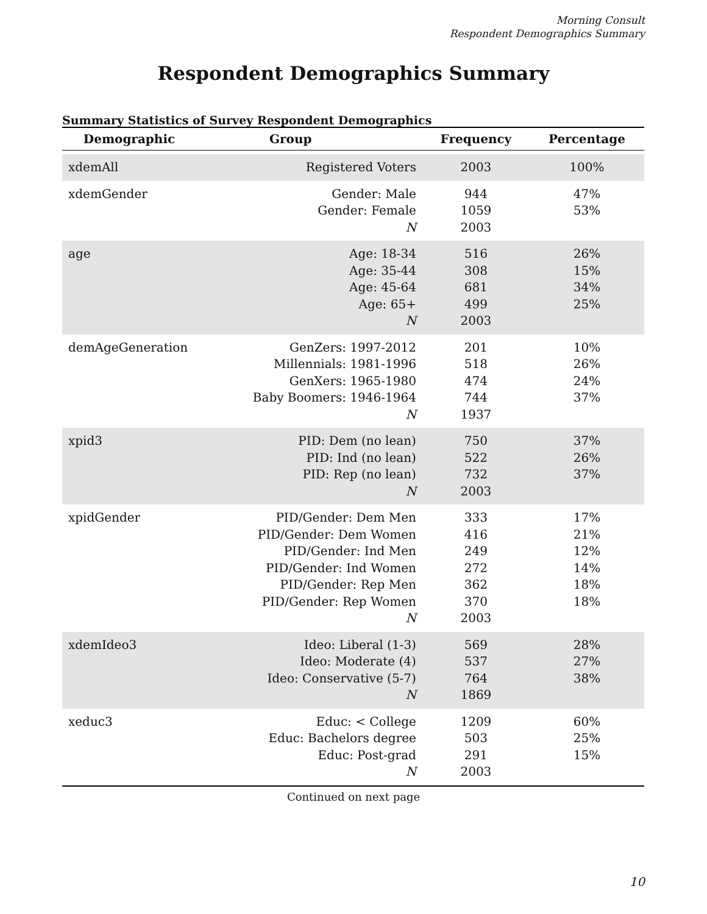Morning Consult
Respondent Demographics Summary
Respondent Demographics Summary
Summary Statistics of Survey Respondent Demographics
| Demographic | Group | Frequency | Percentage |
| --- | --- | --- | --- |
| xdemAll | Registered Voters | 2003 | 100% |
| xdemGender | Gender: Male Gender: Female N | 944 1059 2003 | 47% 53% |
| age | Age: 18-34 Age: 35-44 Age: 45-64 Age: 65+ N | 516 308 681 499 2003 | 26% 15% 34% 25% |
| demAgeGeneration | GenZers: 1997-2012 Millennials: 1981-1996 GenXers: 1965-1980 Baby Boomers: 1946-1964 N | 201 518 474 744 1937 | 10% 26% 24% 37% |
| xpid3 | PID: Dem (no lean) PID: Ind (no lean) PID: Rep (no lean) N | 750 522 732 2003 | 37% 26% 37% |
| xpidGender | PID/Gender: Dem Men PID/Gender: Dem Women PID/Gender: Ind Men PID/Gender: Ind Women PID/Gender: Rep Men PID/Gender: Rep Women N | 333 416 249 272 362 370 2003 | 17% 21% 12% 14% 18% 18% |
| xdemIdeo3 | Ideo: Liberal (1-3) Ideo: Moderate (4) Ideo: Conservative (5-7) N | 569 537 764 1869 | 28% 27% 38% |
| xeduc3 | Educ: < College Educ: Bachelors degree Educ: Post-grad N | 1209 503 291 2003 | 60% 25% 15% |
Continued on next page
10